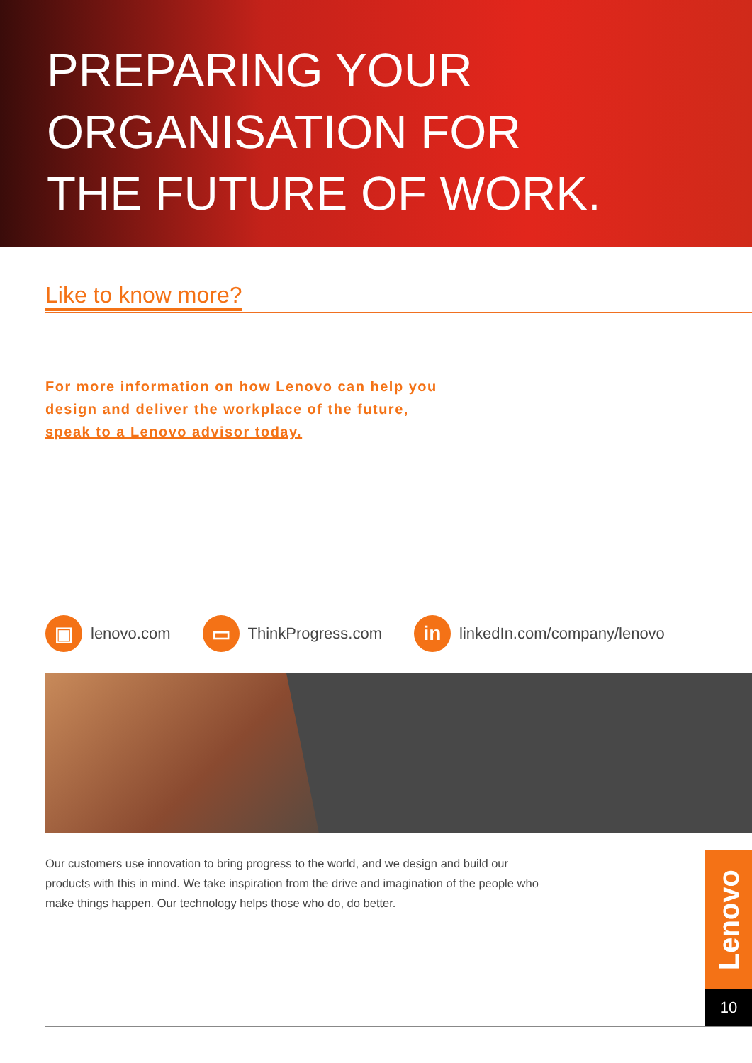PREPARING YOUR
ORGANISATION FOR
THE FUTURE OF WORK.
Like to know more?
For more information on how Lenovo can help you
design and deliver the workplace of the future,
speak to a Lenovo advisor today.
▣ lenovo.com ▭ ThinkProgress.com in linkedIn.com/company/lenovo
Our customers use innovation to bring progress to the world, and we design and build our products with this in mind. We take inspiration from the drive and imagination of the people who make things happen. Our technology helps those who do, do better.
Lenovo
10